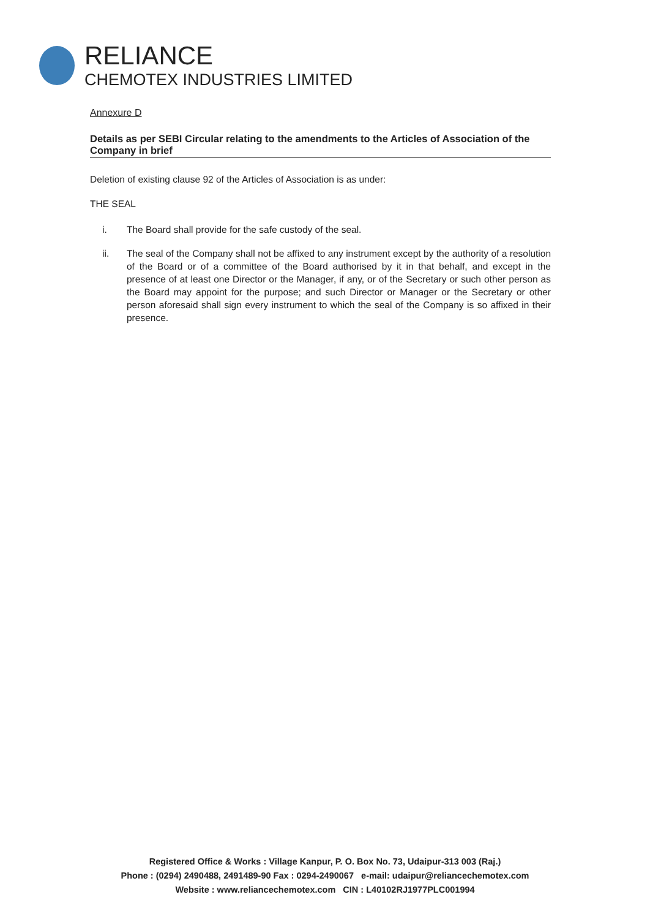RELIANCE
CHEMOTEX INDUSTRIES LIMITED
Annexure D
Details as per SEBI Circular relating to the amendments to the Articles of Association of the Company in brief
Deletion of existing clause 92 of the Articles of Association is as under:
THE SEAL
i. The Board shall provide for the safe custody of the seal.
ii. The seal of the Company shall not be affixed to any instrument except by the authority of a resolution of the Board or of a committee of the Board authorised by it in that behalf, and except in the presence of at least one Director or the Manager, if any, or of the Secretary or such other person as the Board may appoint for the purpose; and such Director or Manager or the Secretary or other person aforesaid shall sign every instrument to which the seal of the Company is so affixed in their presence.
Registered Office & Works : Village Kanpur, P. O. Box No. 73, Udaipur-313 003 (Raj.)
Phone : (0294) 2490488, 2491489-90 Fax : 0294-2490067 e-mail: udaipur@reliancechemotex.com
Website : www.reliancechemotex.com CIN : L40102RJ1977PLC001994